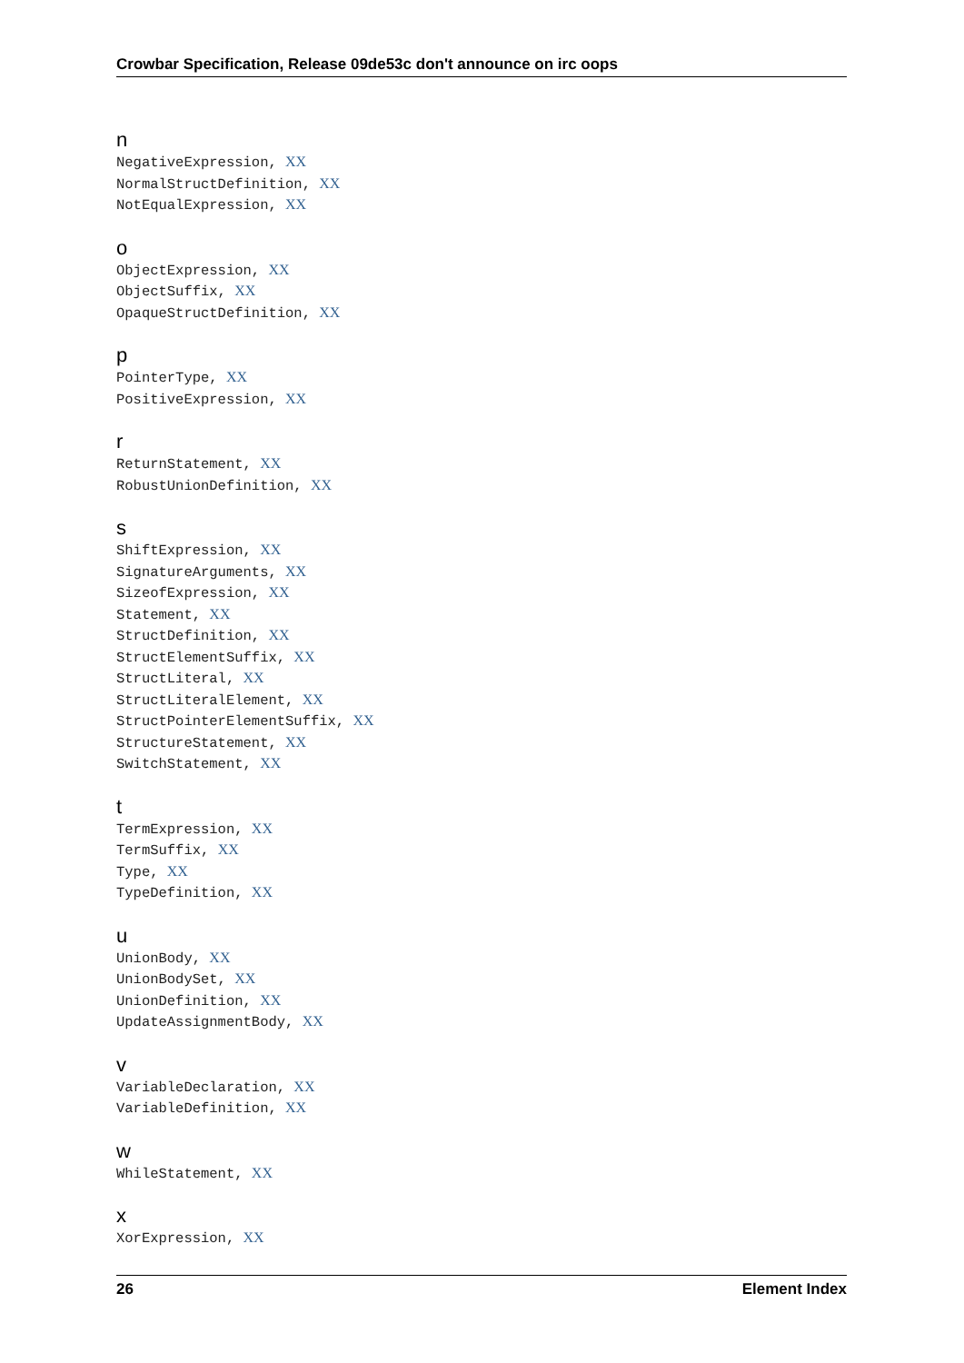Crowbar Specification, Release 09de53c don't announce on irc oops
n
NegativeExpression, XX
NormalStructDefinition, XX
NotEqualExpression, XX
o
ObjectExpression, XX
ObjectSuffix, XX
OpaqueStructDefinition, XX
p
PointerType, XX
PositiveExpression, XX
r
ReturnStatement, XX
RobustUnionDefinition, XX
s
ShiftExpression, XX
SignatureArguments, XX
SizeofExpression, XX
Statement, XX
StructDefinition, XX
StructElementSuffix, XX
StructLiteral, XX
StructLiteralElement, XX
StructPointerElementSuffix, XX
StructureStatement, XX
SwitchStatement, XX
t
TermExpression, XX
TermSuffix, XX
Type, XX
TypeDefinition, XX
u
UnionBody, XX
UnionBodySet, XX
UnionDefinition, XX
UpdateAssignmentBody, XX
v
VariableDeclaration, XX
VariableDefinition, XX
w
WhileStatement, XX
x
XorExpression, XX
26 Element Index